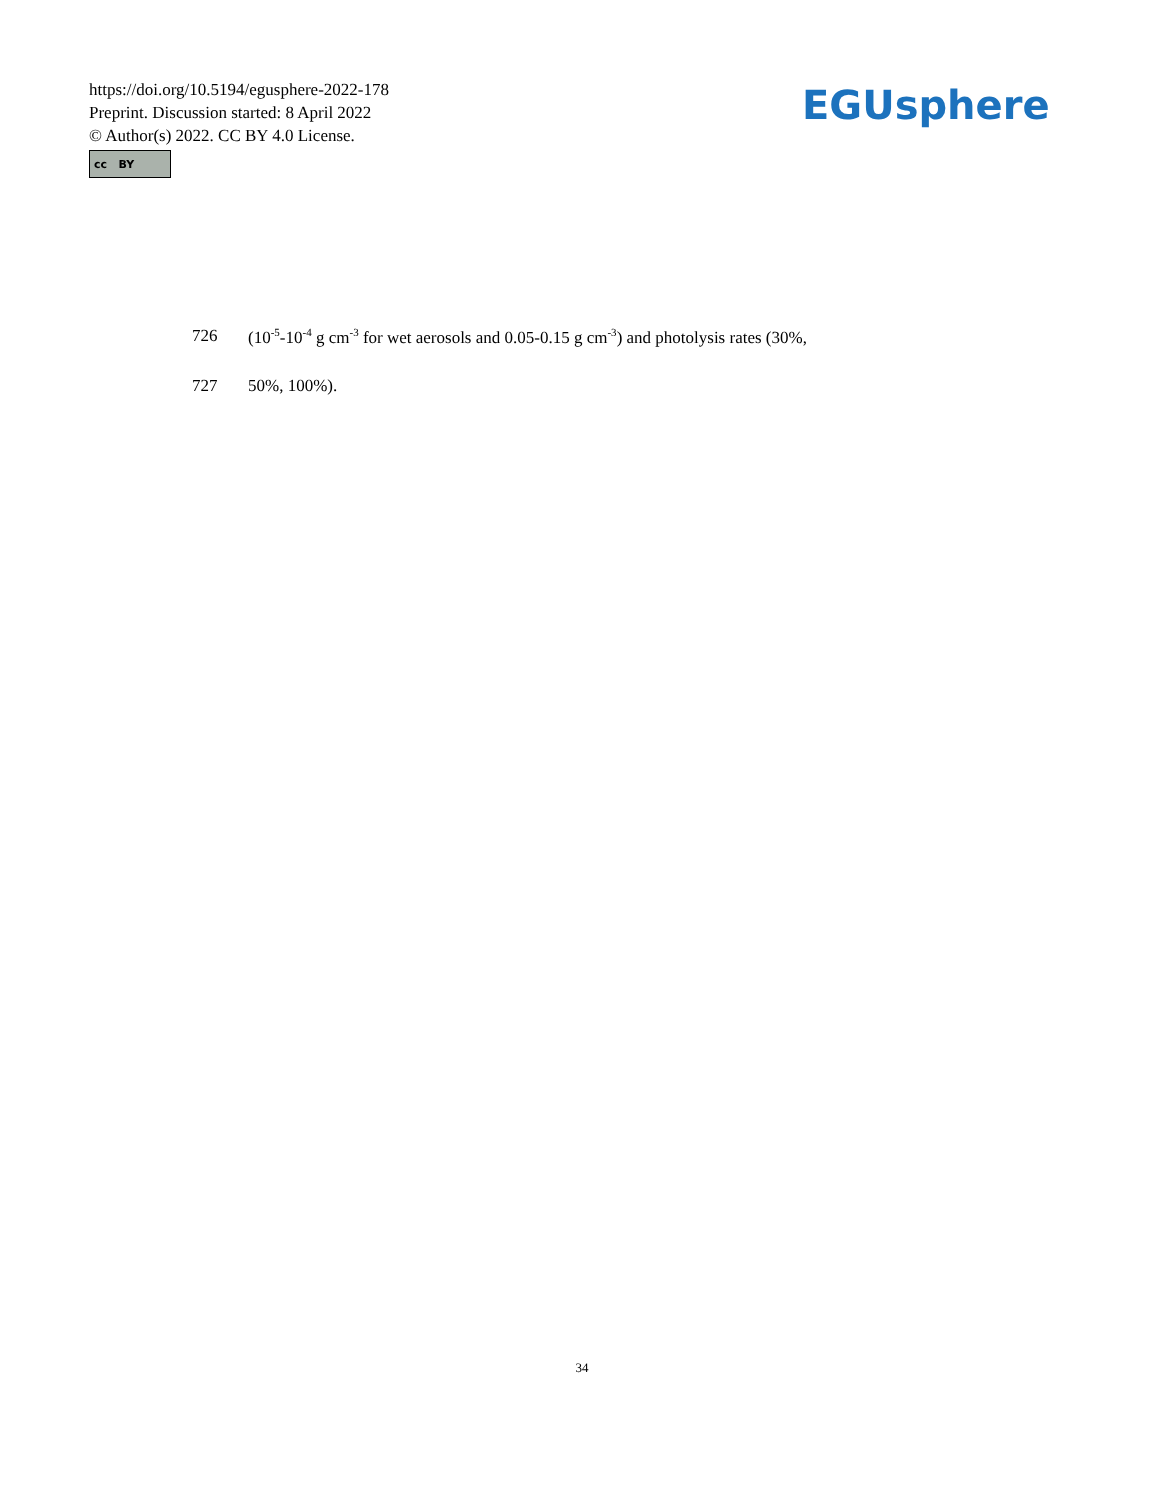https://doi.org/10.5194/egusphere-2022-178
Preprint. Discussion started: 8 April 2022
© Author(s) 2022. CC BY 4.0 License.
cc BY
EGUsphere
726 (10<sup>-5</sup>-10<sup>-4</sup> g cm<sup>-3</sup> for wet aerosols and 0.05-0.15 g cm<sup>-3</sup>) and photolysis rates (30%,
727 50%, 100%).
34